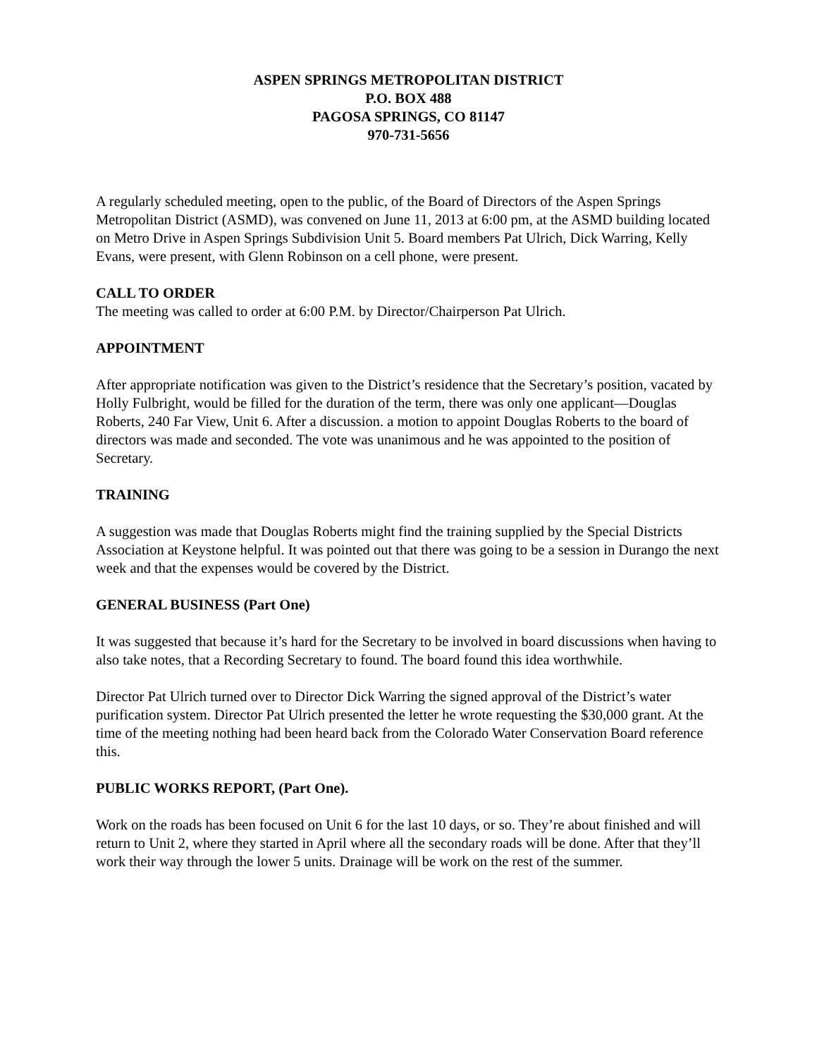ASPEN SPRINGS METROPOLITAN DISTRICT
P.O. BOX 488
PAGOSA SPRINGS, CO 81147
970-731-5656
A regularly scheduled meeting, open to the public, of the Board of Directors of the Aspen Springs Metropolitan District (ASMD), was convened on June 11, 2013 at 6:00 pm, at the ASMD building located on Metro Drive in Aspen Springs Subdivision Unit 5. Board members Pat Ulrich, Dick Warring, Kelly Evans, were present, with Glenn Robinson on a cell phone, were present.
CALL TO ORDER
The meeting was called to order at 6:00 P.M. by Director/Chairperson Pat Ulrich.
APPOINTMENT
After appropriate notification was given to the District’s residence that the Secretary’s position, vacated by Holly Fulbright, would be filled for the duration of the term, there was only one applicant—Douglas Roberts, 240 Far View, Unit 6. After a discussion. a motion to appoint Douglas Roberts to the board of directors was made and seconded. The vote was unanimous and he was appointed to the position of Secretary.
TRAINING
A suggestion was made that Douglas Roberts might find the training supplied by the Special Districts Association at Keystone helpful. It was pointed out that there was going to be a session in Durango the next week and that the expenses would be covered by the District.
GENERAL BUSINESS (Part One)
It was suggested that because it’s hard for the Secretary to be involved in board discussions when having to also take notes, that a Recording Secretary to found. The board found this idea worthwhile.
Director Pat Ulrich turned over to Director Dick Warring the signed approval of the District’s water purification system. Director Pat Ulrich presented the letter he wrote requesting the $30,000 grant. At the time of the meeting nothing had been heard back from the Colorado Water Conservation Board reference this.
PUBLIC WORKS REPORT, (Part One).
Work on the roads has been focused on Unit 6 for the last 10 days, or so. They’re about finished and will return to Unit 2, where they started in April where all the secondary roads will be done. After that they’ll work their way through the lower 5 units. Drainage will be work on the rest of the summer.